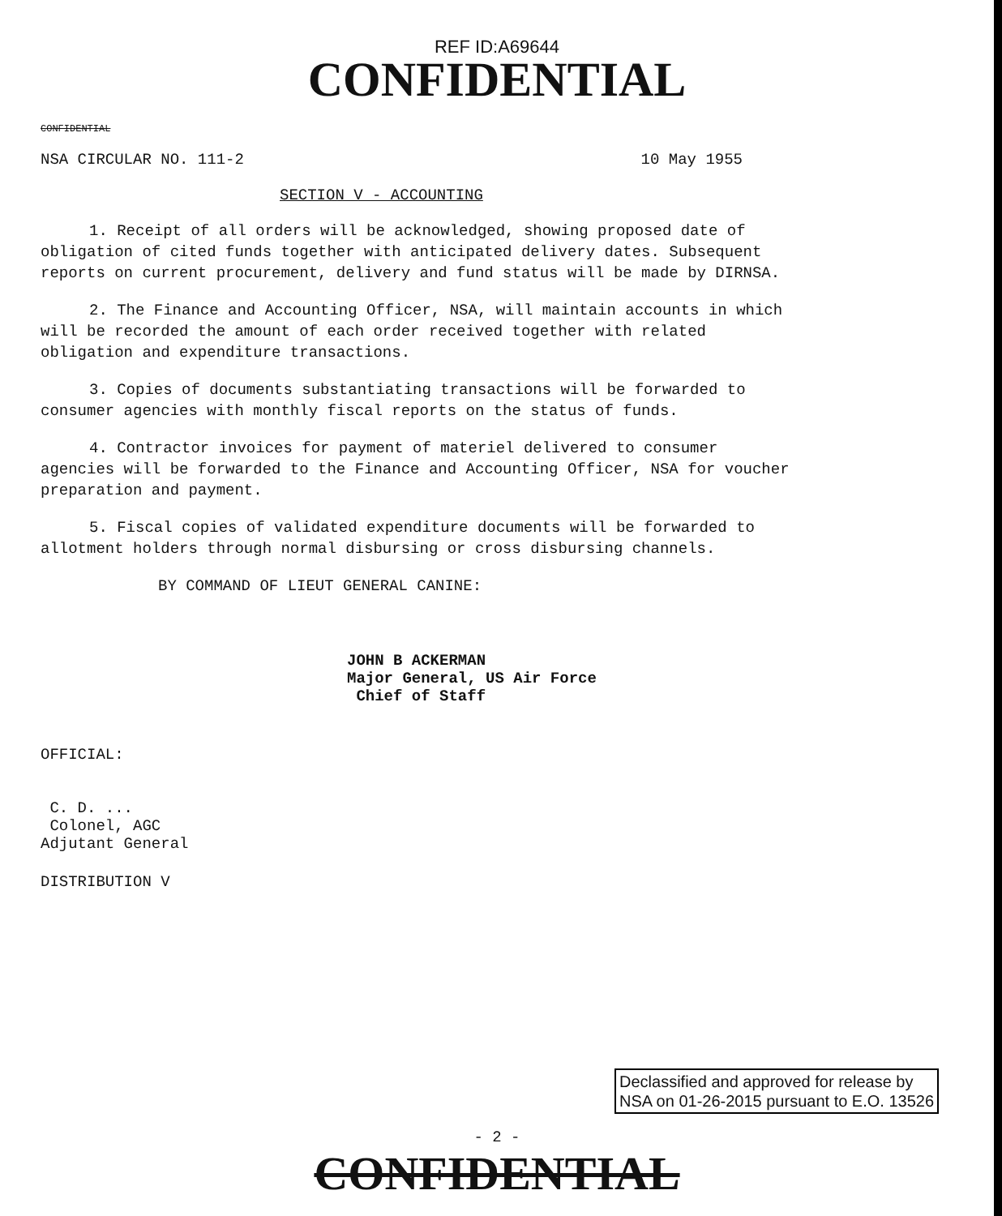REF ID:A69644
CONFIDENTIAL
CONFIDENTIAL
NSA CIRCULAR NO. 111-2 10 May 1955
SECTION V - ACCOUNTING
1. Receipt of all orders will be acknowledged, showing proposed date of obligation of cited funds together with anticipated delivery dates. Subsequent reports on current procurement, delivery and fund status will be made by DIRNSA.
2. The Finance and Accounting Officer, NSA, will maintain accounts in which will be recorded the amount of each order received together with related obligation and expenditure transactions.
3. Copies of documents substantiating transactions will be forwarded to consumer agencies with monthly fiscal reports on the status of funds.
4. Contractor invoices for payment of materiel delivered to consumer agencies will be forwarded to the Finance and Accounting Officer, NSA for voucher preparation and payment.
5. Fiscal copies of validated expenditure documents will be forwarded to allotment holders through normal disbursing or cross disbursing channels.
BY COMMAND OF LIEUT GENERAL CANINE:
JOHN B ACKERMAN
Major General, US Air Force
Chief of Staff
OFFICIAL:
C. D. ...
Colonel, AGC
Adjutant General
DISTRIBUTION V
Declassified and approved for release by
NSA on 01-26-2015 pursuant to E.O. 13526
- 2 -
CONFIDENTIAL